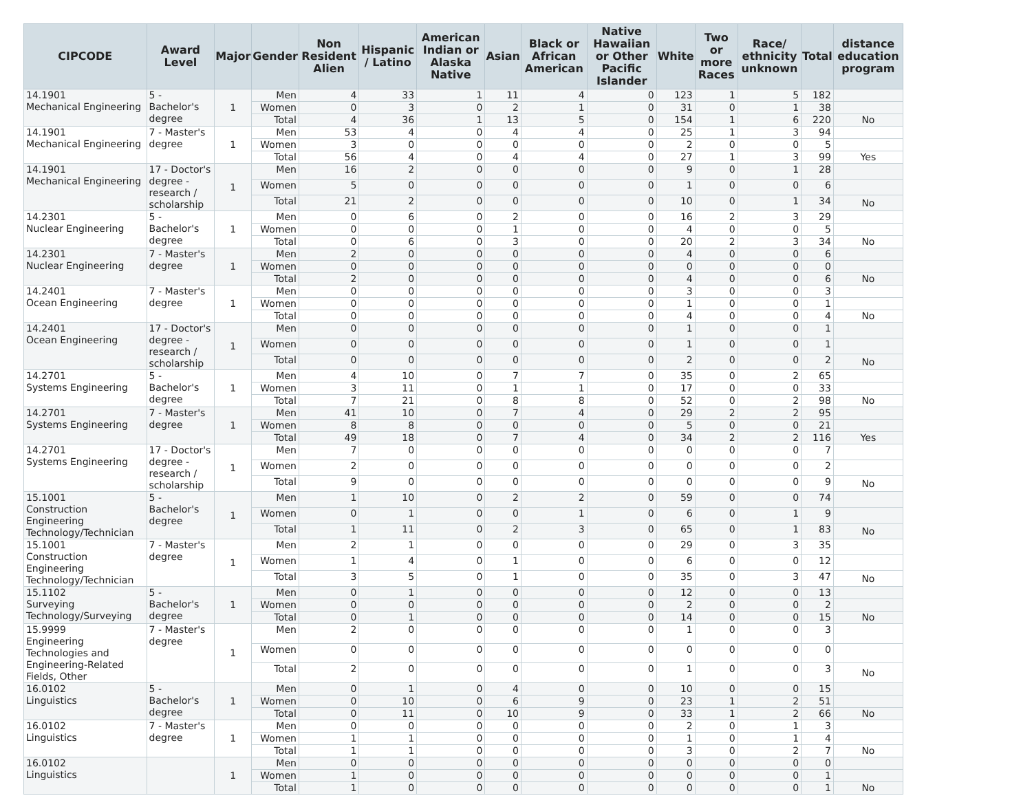| CIPCODE | Award Level | Major | Gender | Non Resident Alien | Hispanic / Latino | American Indian or Alaska Native | Asian | Black or African American | Native Hawaiian or Other Pacific Islander | White | Two or more Races | Race/ ethnicity unknown | Total | distance education program |
| --- | --- | --- | --- | --- | --- | --- | --- | --- | --- | --- | --- | --- | --- | --- |
| 14.1901 Mechanical Engineering | 5 - Bachelor's degree | 1 | Men | 4 | 33 | 1 | 11 | 4 | 0 | 123 | 1 | 5 | 182 | |
| | | | Women | 0 | 3 | 0 | 2 | 1 | 0 | 31 | 0 | 1 | 38 | |
| | | | Total | 4 | 36 | 1 | 13 | 5 | 0 | 154 | 1 | 6 | 220 | No |
| 14.1901 Mechanical Engineering | 7 - Master's degree | 1 | Men | 53 | 4 | 0 | 4 | 4 | 0 | 25 | 1 | 3 | 94 | |
| | | | Women | 3 | 0 | 0 | 0 | 0 | 0 | 2 | 0 | 0 | 5 | |
| | | | Total | 56 | 4 | 0 | 4 | 4 | 0 | 27 | 1 | 3 | 99 | Yes |
| 14.1901 Mechanical Engineering | 17 - Doctor's degree - research / scholarship | 1 | Men | 16 | 2 | 0 | 0 | 0 | 0 | 9 | 0 | 1 | 28 | |
| | | | Women | 5 | 0 | 0 | 0 | 0 | 0 | 1 | 0 | 0 | 6 | |
| | | | Total | 21 | 2 | 0 | 0 | 0 | 0 | 10 | 0 | 1 | 34 | No |
| 14.2301 Nuclear Engineering | 5 - Bachelor's degree | 1 | Men | 0 | 6 | 0 | 2 | 0 | 0 | 16 | 2 | 3 | 29 | |
| | | | Women | 0 | 0 | 0 | 1 | 0 | 0 | 4 | 0 | 0 | 5 | |
| | | | Total | 0 | 6 | 0 | 3 | 0 | 0 | 20 | 2 | 3 | 34 | No |
| 14.2301 Nuclear Engineering | 7 - Master's degree | 1 | Men | 2 | 0 | 0 | 0 | 0 | 0 | 4 | 0 | 0 | 6 | |
| | | | Women | 0 | 0 | 0 | 0 | 0 | 0 | 0 | 0 | 0 | 0 | |
| | | | Total | 2 | 0 | 0 | 0 | 0 | 0 | 4 | 0 | 0 | 6 | No |
| 14.2401 Ocean Engineering | 7 - Master's degree | 1 | Men | 0 | 0 | 0 | 0 | 0 | 0 | 3 | 0 | 0 | 3 | |
| | | | Women | 0 | 0 | 0 | 0 | 0 | 0 | 1 | 0 | 0 | 1 | |
| | | | Total | 0 | 0 | 0 | 0 | 0 | 0 | 4 | 0 | 0 | 4 | No |
| 14.2401 Ocean Engineering | 17 - Doctor's degree - research / scholarship | 1 | Men | 0 | 0 | 0 | 0 | 0 | 0 | 1 | 0 | 0 | 1 | |
| | | | Women | 0 | 0 | 0 | 0 | 0 | 0 | 1 | 0 | 0 | 1 | |
| | | | Total | 0 | 0 | 0 | 0 | 0 | 0 | 2 | 0 | 0 | 2 | No |
| 14.2701 Systems Engineering | 5 - Bachelor's degree | 1 | Men | 4 | 10 | 0 | 7 | 7 | 0 | 35 | 0 | 2 | 65 | |
| | | | Women | 3 | 11 | 0 | 1 | 1 | 0 | 17 | 0 | 0 | 33 | |
| | | | Total | 7 | 21 | 0 | 8 | 8 | 0 | 52 | 0 | 2 | 98 | No |
| 14.2701 Systems Engineering | 7 - Master's degree | 1 | Men | 41 | 10 | 0 | 7 | 4 | 0 | 29 | 2 | 2 | 95 | |
| | | | Women | 8 | 8 | 0 | 0 | 0 | 0 | 5 | 0 | 0 | 21 | |
| | | | Total | 49 | 18 | 0 | 7 | 4 | 0 | 34 | 2 | 2 | 116 | Yes |
| 14.2701 Systems Engineering | 17 - Doctor's degree - research / scholarship | 1 | Men | 7 | 0 | 0 | 0 | 0 | 0 | 0 | 0 | 0 | 7 | |
| | | | Women | 2 | 0 | 0 | 0 | 0 | 0 | 0 | 0 | 0 | 2 | |
| | | | Total | 9 | 0 | 0 | 0 | 0 | 0 | 0 | 0 | 0 | 9 | No |
| 15.1001 Construction Engineering Technology/Technician | 5 - Bachelor's degree | 1 | Men | 1 | 10 | 0 | 2 | 2 | 0 | 59 | 0 | 0 | 74 | |
| | | | Women | 0 | 1 | 0 | 0 | 1 | 0 | 6 | 0 | 1 | 9 | |
| | | | Total | 1 | 11 | 0 | 2 | 3 | 0 | 65 | 0 | 1 | 83 | No |
| 15.1001 Construction Engineering Technology/Technician | 7 - Master's degree | 1 | Men | 2 | 1 | 0 | 0 | 0 | 0 | 29 | 0 | 3 | 35 | |
| | | | Women | 1 | 4 | 0 | 1 | 0 | 0 | 6 | 0 | 0 | 12 | |
| | | | Total | 3 | 5 | 0 | 1 | 0 | 0 | 35 | 0 | 3 | 47 | No |
| 15.1102 Surveying Technology/Surveying | 5 - Bachelor's degree | 1 | Men | 0 | 1 | 0 | 0 | 0 | 0 | 12 | 0 | 0 | 13 | |
| | | | Women | 0 | 0 | 0 | 0 | 0 | 0 | 2 | 0 | 0 | 2 | |
| | | | Total | 0 | 1 | 0 | 0 | 0 | 0 | 14 | 0 | 0 | 15 | No |
| 15.9999 Engineering Technologies and Engineering-Related Fields, Other | 7 - Master's degree | 1 | Men | 2 | 0 | 0 | 0 | 0 | 0 | 1 | 0 | 0 | 3 | |
| | | | Women | 0 | 0 | 0 | 0 | 0 | 0 | 0 | 0 | 0 | 0 | |
| | | | Total | 2 | 0 | 0 | 0 | 0 | 0 | 1 | 0 | 0 | 3 | No |
| 16.0102 Linguistics | 5 - Bachelor's degree | 1 | Men | 0 | 1 | 0 | 4 | 0 | 0 | 10 | 0 | 0 | 15 | |
| | | | Women | 0 | 10 | 0 | 6 | 9 | 0 | 23 | 1 | 2 | 51 | |
| | | | Total | 0 | 11 | 0 | 10 | 9 | 0 | 33 | 1 | 2 | 66 | No |
| 16.0102 Linguistics | 7 - Master's degree | 1 | Men | 0 | 0 | 0 | 0 | 0 | 0 | 2 | 0 | 1 | 3 | |
| | | | Women | 1 | 1 | 0 | 0 | 0 | 0 | 1 | 0 | 1 | 4 | |
| | | | Total | 1 | 1 | 0 | 0 | 0 | 0 | 3 | 0 | 2 | 7 | No |
| 16.0102 Linguistics | | 1 | Men | 0 | 0 | 0 | 0 | 0 | 0 | 0 | 0 | 0 | 0 | |
| | | | Women | 1 | 0 | 0 | 0 | 0 | 0 | 0 | 0 | 0 | 1 | |
| | | | Total | 1 | 0 | 0 | 0 | 0 | 0 | 0 | 0 | 0 | 1 | No |